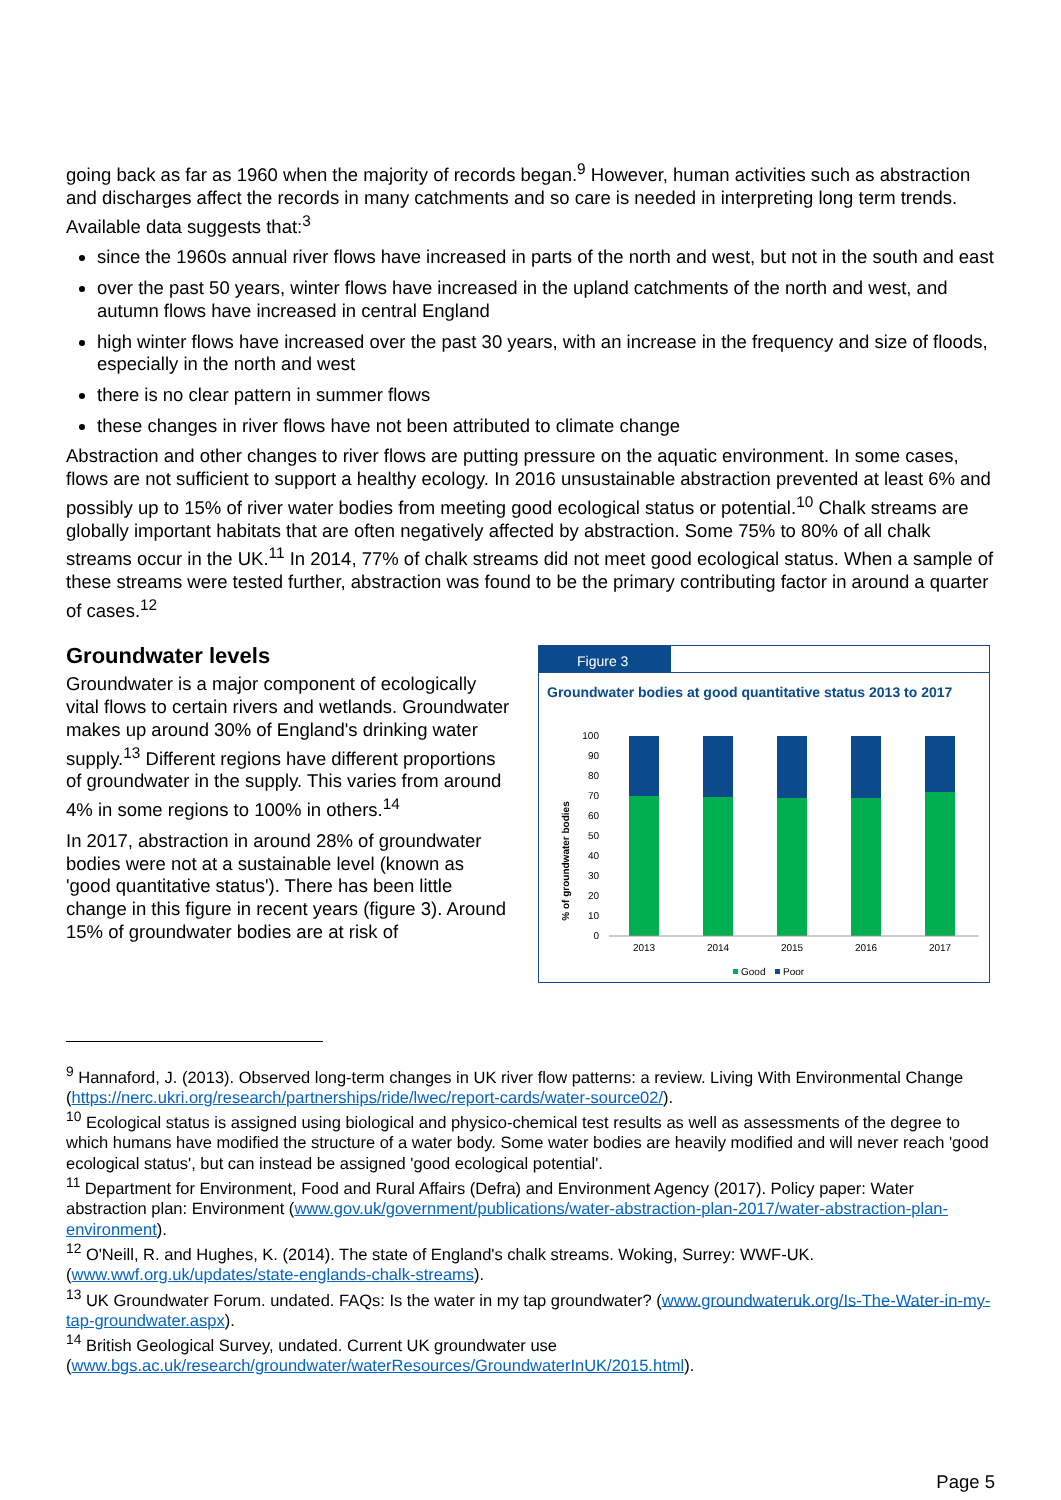going back as far as 1960 when the majority of records began.<sup>9</sup> However, human activities such as abstraction and discharges affect the records in many catchments and so care is needed in interpreting long term trends. Available data suggests that:<sup>3</sup>
since the 1960s annual river flows have increased in parts of the north and west, but not in the south and east
over the past 50 years, winter flows have increased in the upland catchments of the north and west, and autumn flows have increased in central England
high winter flows have increased over the past 30 years, with an increase in the frequency and size of floods, especially in the north and west
there is no clear pattern in summer flows
these changes in river flows have not been attributed to climate change
Abstraction and other changes to river flows are putting pressure on the aquatic environment. In some cases, flows are not sufficient to support a healthy ecology. In 2016 unsustainable abstraction prevented at least 6% and possibly up to 15% of river water bodies from meeting good ecological status or potential.<sup>10</sup> Chalk streams are globally important habitats that are often negatively affected by abstraction. Some 75% to 80% of all chalk streams occur in the UK.<sup>11</sup> In 2014, 77% of chalk streams did not meet good ecological status. When a sample of these streams were tested further, abstraction was found to be the primary contributing factor in around a quarter of cases.<sup>12</sup>
Groundwater levels
Groundwater is a major component of ecologically vital flows to certain rivers and wetlands. Groundwater makes up around 30% of England's drinking water supply.<sup>13</sup> Different regions have different proportions of groundwater in the supply. This varies from around 4% in some regions to 100% in others.<sup>14</sup>
In 2017, abstraction in around 28% of groundwater bodies were not at a sustainable level (known as 'good quantitative status'). There has been little change in this figure in recent years (figure 3). Around 15% of groundwater bodies are at risk of
Figure 3
Groundwater bodies at good quantitative status 2013 to 2017
% of groundwater bodies
100
90
80
70
60
50
40
30
20
10
0
2013
2014
2015
2016
2017
Good
Poor
<sup>9</sup> Hannaford, J. (2013). Observed long-term changes in UK river flow patterns: a review. Living With Environmental Change (https://nerc.ukri.org/research/partnerships/ride/lwec/report-cards/water-source02/).
<sup>10</sup> Ecological status is assigned using biological and physico-chemical test results as well as assessments of the degree to which humans have modified the structure of a water body. Some water bodies are heavily modified and will never reach 'good ecological status', but can instead be assigned 'good ecological potential'.
<sup>11</sup> Department for Environment, Food and Rural Affairs (Defra) and Environment Agency (2017). Policy paper: Water abstraction plan: Environment (www.gov.uk/government/publications/water-abstraction-plan-2017/water-abstraction-plan-environment).
<sup>12</sup> O'Neill, R. and Hughes, K. (2014). The state of England's chalk streams. Woking, Surrey: WWF-UK. (www.wwf.org.uk/updates/state-englands-chalk-streams).
<sup>13</sup> UK Groundwater Forum. undated. FAQs: Is the water in my tap groundwater? (www.groundwateruk.org/Is-The-Water-in-my-tap-groundwater.aspx).
<sup>14</sup> British Geological Survey, undated. Current UK groundwater use (www.bgs.ac.uk/research/groundwater/waterResources/GroundwaterInUK/2015.html).
Page 5